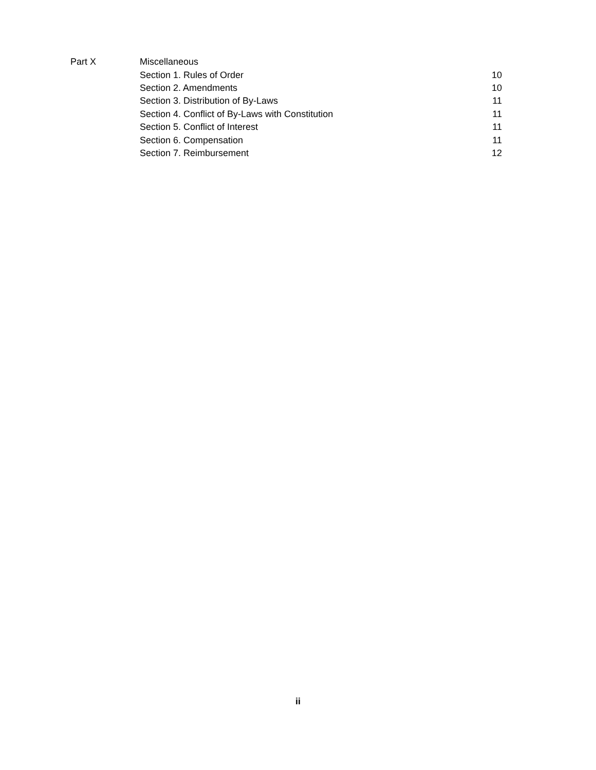| Part X | Miscellaneous | |
| | Section 1. Rules of Order | 10 |
| | Section 2. Amendments | 10 |
| | Section 3. Distribution of By-Laws | 11 |
| | Section 4. Conflict of By-Laws with Constitution | 11 |
| | Section 5. Conflict of Interest | 11 |
| | Section 6. Compensation | 11 |
| | Section 7. Reimbursement | 12 |
ii